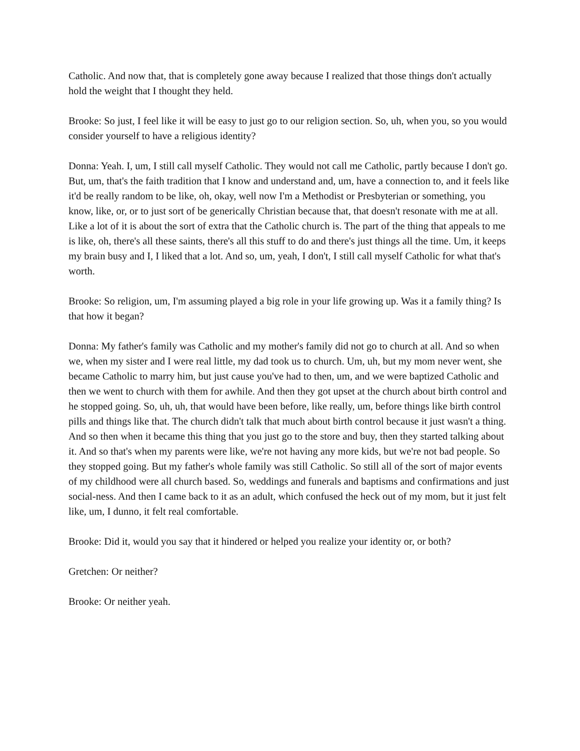Catholic. And now that, that is completely gone away because I realized that those things don't actually hold the weight that I thought they held.
Brooke: So just, I feel like it will be easy to just go to our religion section. So, uh, when you, so you would consider yourself to have a religious identity?
Donna: Yeah. I, um, I still call myself Catholic. They would not call me Catholic, partly because I don't go. But, um, that's the faith tradition that I know and understand and, um, have a connection to, and it feels like it'd be really random to be like, oh, okay, well now I'm a Methodist or Presbyterian or something, you know, like, or, or to just sort of be generically Christian because that, that doesn't resonate with me at all. Like a lot of it is about the sort of extra that the Catholic church is. The part of the thing that appeals to me is like, oh, there's all these saints, there's all this stuff to do and there's just things all the time. Um, it keeps my brain busy and I, I liked that a lot. And so, um, yeah, I don't, I still call myself Catholic for what that's worth.
Brooke: So religion, um, I'm assuming played a big role in your life growing up. Was it a family thing? Is that how it began?
Donna: My father's family was Catholic and my mother's family did not go to church at all. And so when we, when my sister and I were real little, my dad took us to church. Um, uh, but my mom never went, she became Catholic to marry him, but just cause you've had to then, um, and we were baptized Catholic and then we went to church with them for awhile. And then they got upset at the church about birth control and he stopped going. So, uh, uh, that would have been before, like really, um, before things like birth control pills and things like that. The church didn't talk that much about birth control because it just wasn't a thing. And so then when it became this thing that you just go to the store and buy, then they started talking about it. And so that's when my parents were like, we're not having any more kids, but we're not bad people. So they stopped going. But my father's whole family was still Catholic. So still all of the sort of major events of my childhood were all church based. So, weddings and funerals and baptisms and confirmations and just social-ness. And then I came back to it as an adult, which confused the heck out of my mom, but it just felt like, um, I dunno, it felt real comfortable.
Brooke: Did it, would you say that it hindered or helped you realize your identity or, or both?
Gretchen: Or neither?
Brooke: Or neither yeah.